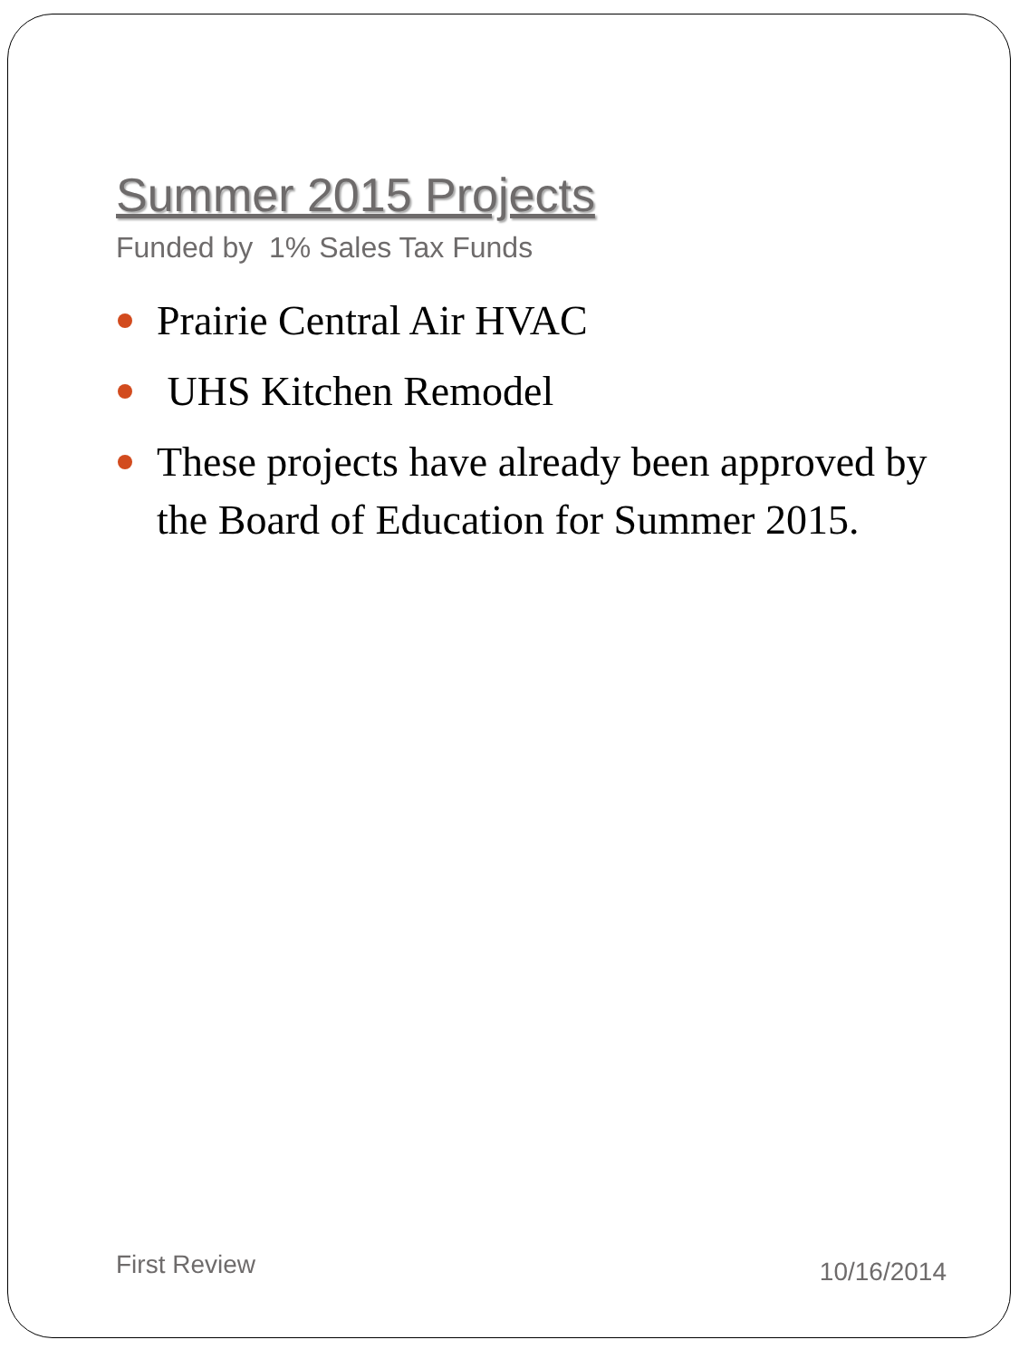Summer 2015 Projects
Funded by 1% Sales Tax Funds
Prairie Central Air HVAC
UHS Kitchen Remodel
These projects have already been approved by the Board of Education for Summer 2015.
First Review
10/16/2014